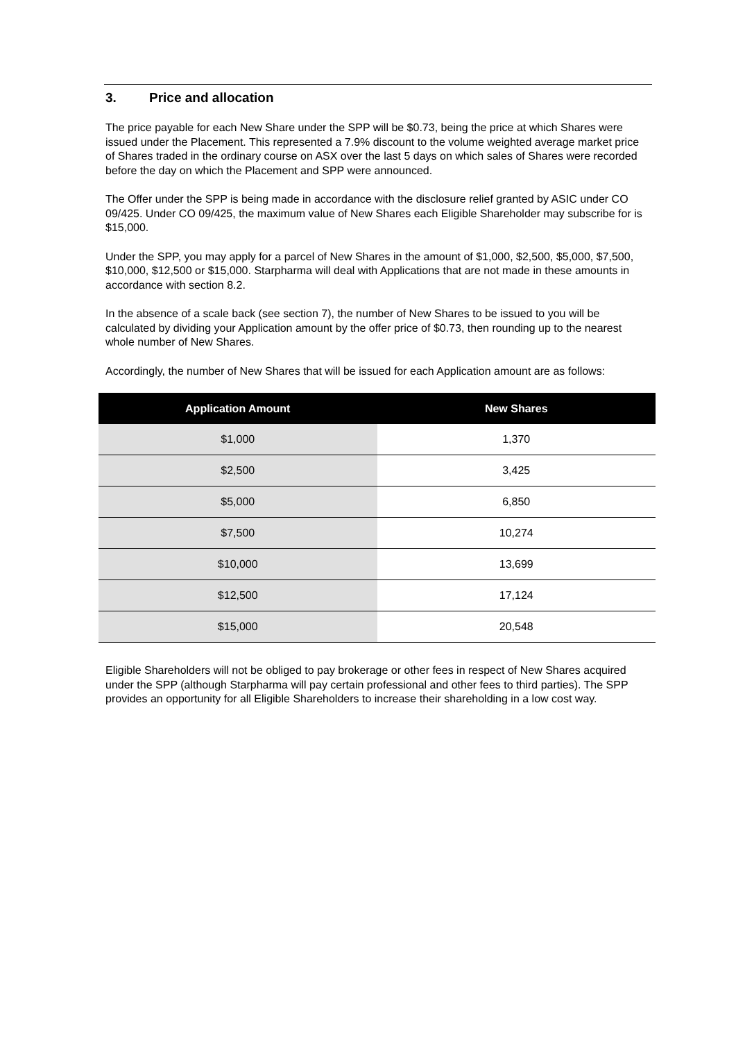3. Price and allocation
The price payable for each New Share under the SPP will be $0.73, being the price at which Shares were issued under the Placement. This represented a 7.9% discount to the volume weighted average market price of Shares traded in the ordinary course on ASX over the last 5 days on which sales of Shares were recorded before the day on which the Placement and SPP were announced.
The Offer under the SPP is being made in accordance with the disclosure relief granted by ASIC under CO 09/425. Under CO 09/425, the maximum value of New Shares each Eligible Shareholder may subscribe for is $15,000.
Under the SPP, you may apply for a parcel of New Shares in the amount of $1,000, $2,500, $5,000, $7,500, $10,000, $12,500 or $15,000. Starpharma will deal with Applications that are not made in these amounts in accordance with section 8.2.
In the absence of a scale back (see section 7), the number of New Shares to be issued to you will be calculated by dividing your Application amount by the offer price of $0.73, then rounding up to the nearest whole number of New Shares.
Accordingly, the number of New Shares that will be issued for each Application amount are as follows:
| Application Amount | New Shares |
| --- | --- |
| $1,000 | 1,370 |
| $2,500 | 3,425 |
| $5,000 | 6,850 |
| $7,500 | 10,274 |
| $10,000 | 13,699 |
| $12,500 | 17,124 |
| $15,000 | 20,548 |
Eligible Shareholders will not be obliged to pay brokerage or other fees in respect of New Shares acquired under the SPP (although Starpharma will pay certain professional and other fees to third parties). The SPP provides an opportunity for all Eligible Shareholders to increase their shareholding in a low cost way.